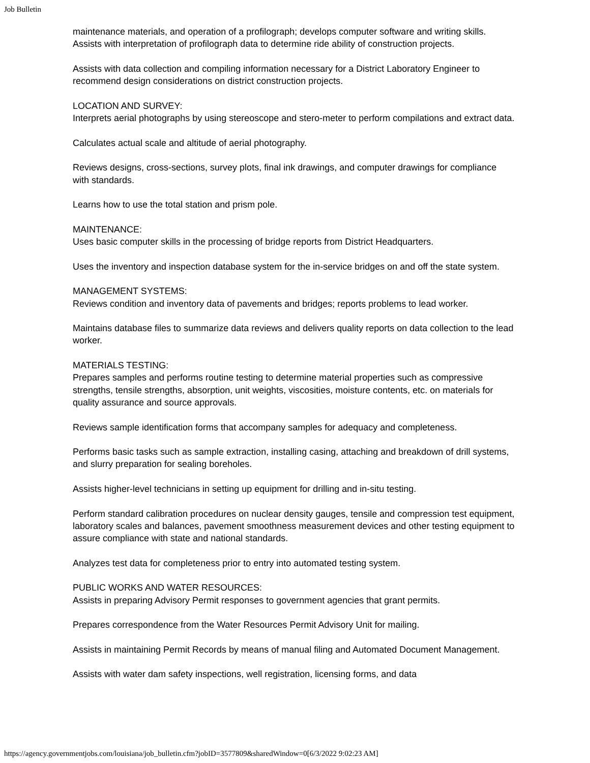Job Bulletin
maintenance materials, and operation of a profilograph; develops computer software and writing skills. Assists with interpretation of profilograph data to determine ride ability of construction projects.
Assists with data collection and compiling information necessary for a District Laboratory Engineer to recommend design considerations on district construction projects.
LOCATION AND SURVEY:
Interprets aerial photographs by using stereoscope and stero-meter to perform compilations and extract data.
Calculates actual scale and altitude of aerial photography.
Reviews designs, cross-sections, survey plots, final ink drawings, and computer drawings for compliance with standards.
Learns how to use the total station and prism pole.
MAINTENANCE:
Uses basic computer skills in the processing of bridge reports from District Headquarters.
Uses the inventory and inspection database system for the in-service bridges on and off the state system.
MANAGEMENT SYSTEMS:
Reviews condition and inventory data of pavements and bridges; reports problems to lead worker.
Maintains database files to summarize data reviews and delivers quality reports on data collection to the lead worker.
MATERIALS TESTING:
Prepares samples and performs routine testing to determine material properties such as compressive strengths, tensile strengths, absorption, unit weights, viscosities, moisture contents, etc. on materials for quality assurance and source approvals.
Reviews sample identification forms that accompany samples for adequacy and completeness.
Performs basic tasks such as sample extraction, installing casing, attaching and breakdown of drill systems, and slurry preparation for sealing boreholes.
Assists higher-level technicians in setting up equipment for drilling and in-situ testing.
Perform standard calibration procedures on nuclear density gauges, tensile and compression test equipment, laboratory scales and balances, pavement smoothness measurement devices and other testing equipment to assure compliance with state and national standards.
Analyzes test data for completeness prior to entry into automated testing system.
PUBLIC WORKS AND WATER RESOURCES:
Assists in preparing Advisory Permit responses to government agencies that grant permits.
Prepares correspondence from the Water Resources Permit Advisory Unit for mailing.
Assists in maintaining Permit Records by means of manual filing and Automated Document Management.
Assists with water dam safety inspections, well registration, licensing forms, and data
https://agency.governmentjobs.com/louisiana/job_bulletin.cfm?jobID=3577809&sharedWindow=0[6/3/2022 9:02:23 AM]